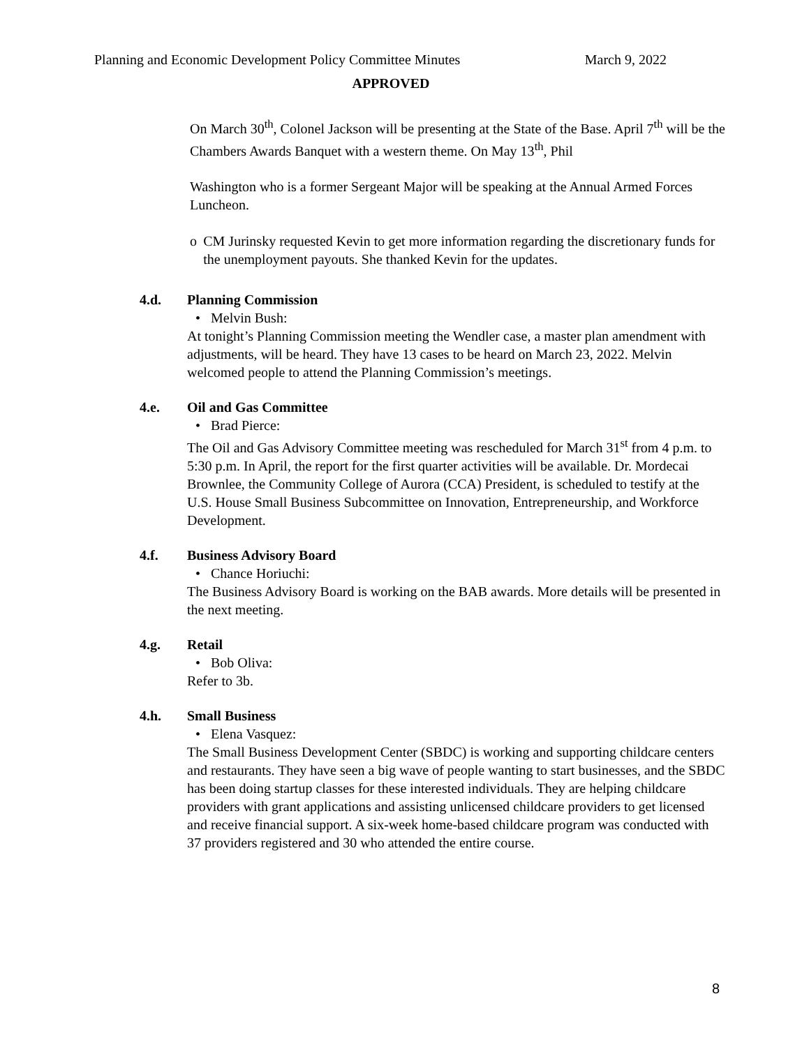Planning and Economic Development Policy Committee Minutes March 9, 2022
APPROVED
On March 30<sup>th</sup>, Colonel Jackson will be presenting at the State of the Base. April 7<sup>th</sup> will be the Chambers Awards Banquet with a western theme. On May 13<sup>th</sup>, Phil
Washington who is a former Sergeant Major will be speaking at the Annual Armed Forces Luncheon.
o CM Jurinsky requested Kevin to get more information regarding the discretionary funds for the unemployment payouts. She thanked Kevin for the updates.
4.d. Planning Commission
• Melvin Bush:
At tonight’s Planning Commission meeting the Wendler case, a master plan amendment with adjustments, will be heard. They have 13 cases to be heard on March 23, 2022. Melvin welcomed people to attend the Planning Commission’s meetings.
4.e. Oil and Gas Committee
• Brad Pierce:
The Oil and Gas Advisory Committee meeting was rescheduled for March 31<sup>st</sup> from 4 p.m. to 5:30 p.m. In April, the report for the first quarter activities will be available. Dr. Mordecai Brownlee, the Community College of Aurora (CCA) President, is scheduled to testify at the U.S. House Small Business Subcommittee on Innovation, Entrepreneurship, and Workforce Development.
4.f. Business Advisory Board
• Chance Horiuchi:
The Business Advisory Board is working on the BAB awards. More details will be presented in the next meeting.
4.g. Retail
• Bob Oliva:
Refer to 3b.
4.h. Small Business
• Elena Vasquez:
The Small Business Development Center (SBDC) is working and supporting childcare centers and restaurants. They have seen a big wave of people wanting to start businesses, and the SBDC has been doing startup classes for these interested individuals. They are helping childcare providers with grant applications and assisting unlicensed childcare providers to get licensed and receive financial support. A six-week home-based childcare program was conducted with 37 providers registered and 30 who attended the entire course.
8